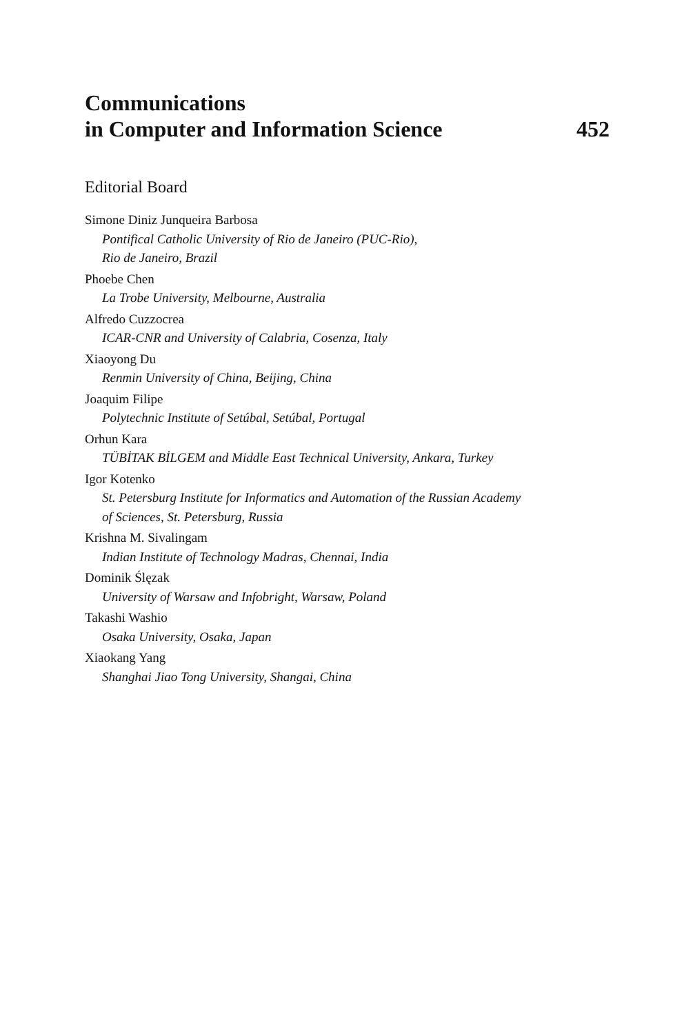Communications
in Computer and Information Science 452
Editorial Board
Simone Diniz Junqueira Barbosa
Pontifical Catholic University of Rio de Janeiro (PUC-Rio),
Rio de Janeiro, Brazil
Phoebe Chen
La Trobe University, Melbourne, Australia
Alfredo Cuzzocrea
ICAR-CNR and University of Calabria, Cosenza, Italy
Xiaoyong Du
Renmin University of China, Beijing, China
Joaquim Filipe
Polytechnic Institute of Setúbal, Setúbal, Portugal
Orhun Kara
TÜBİTAK BİLGEM and Middle East Technical University, Ankara, Turkey
Igor Kotenko
St. Petersburg Institute for Informatics and Automation of the Russian Academy
of Sciences, St. Petersburg, Russia
Krishna M. Sivalingam
Indian Institute of Technology Madras, Chennai, India
Dominik Ślęzak
University of Warsaw and Infobright, Warsaw, Poland
Takashi Washio
Osaka University, Osaka, Japan
Xiaokang Yang
Shanghai Jiao Tong University, Shangai, China